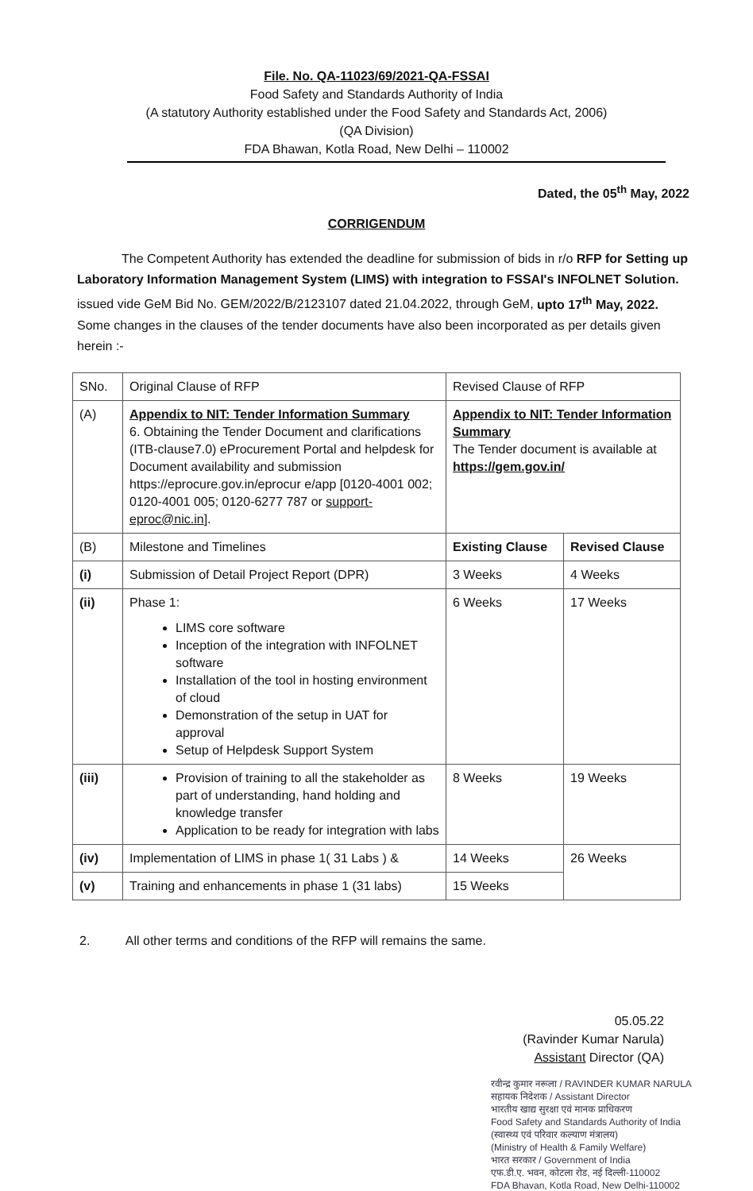File. No. QA-11023/69/2021-QA-FSSAI
Food Safety and Standards Authority of India
(A statutory Authority established under the Food Safety and Standards Act, 2006)
(QA Division)
FDA Bhawan, Kotla Road, New Delhi – 110002
Dated, the 05<sup>th</sup> May, 2022
CORRIGENDUM
The Competent Authority has extended the deadline for submission of bids in r/o RFP for Setting up Laboratory Information Management System (LIMS) with integration to FSSAI's INFOLNET Solution. issued vide GeM Bid No. GEM/2022/B/2123107 dated 21.04.2022, through GeM, upto 17<sup>th</sup> May, 2022. Some changes in the clauses of the tender documents have also been incorporated as per details given herein :-
| SNo. | Original Clause of RFP | Revised Clause of RFP | |
| (A) | Appendix to NIT: Tender Information Summary 6. Obtaining the Tender Document and clarifications (ITB-clause7.0) eProcurement Portal and helpdesk for Document availability and submission https://eprocure.gov.in/eprocur e/app [0120-4001 002; 0120-4001 005; 0120-6277 787 or support-eproc@nic.in ]. | Appendix to NIT: Tender Information Summary The Tender document is available at https://gem.gov.in/ | |
| (B) | Milestone and Timelines | Existing Clause | Revised Clause |
| (i) | Submission of Detail Project Report (DPR) | 3 Weeks | 4 Weeks |
| (ii) | Phase 1: LIMS core software Inception of the integration with INFOLNET software Installation of the tool in hosting environment of cloud Demonstration of the setup in UAT for approval Setup of Helpdesk Support System | 6 Weeks | 17 Weeks |
| (iii) | Provision of training to all the stakeholder as part of understanding, hand holding and knowledge transfer Application to be ready for integration with labs | 8 Weeks | 19 Weeks |
| (iv) | Implementation of LIMS in phase 1( 31 Labs ) & | 14 Weeks | 26 Weeks |
| (v) | Training and enhancements in phase 1 (31 labs) | 15 Weeks | |
2. All other terms and conditions of the RFP will remains the same.
05.05.22
(Ravinder Kumar Narula)
Assistant Director (QA)
रवीन्द्र कुमार नरूला / RAVINDER KUMAR NARULA
सहायक निदेशक / Assistant Director
भारतीय खाद्य सुरक्षा एवं मानक प्राधिकरण
Food Safety and Standards Authority of India
(स्वास्थ्य एवं परिवार कल्याण मंत्रालय)
(Ministry of Health & Family Welfare)
भारत सरकार / Government of India
एफ.डी.ए. भवन, कोटला रोड, नई दिल्ली-110002
FDA Bhavan, Kotla Road, New Delhi-110002